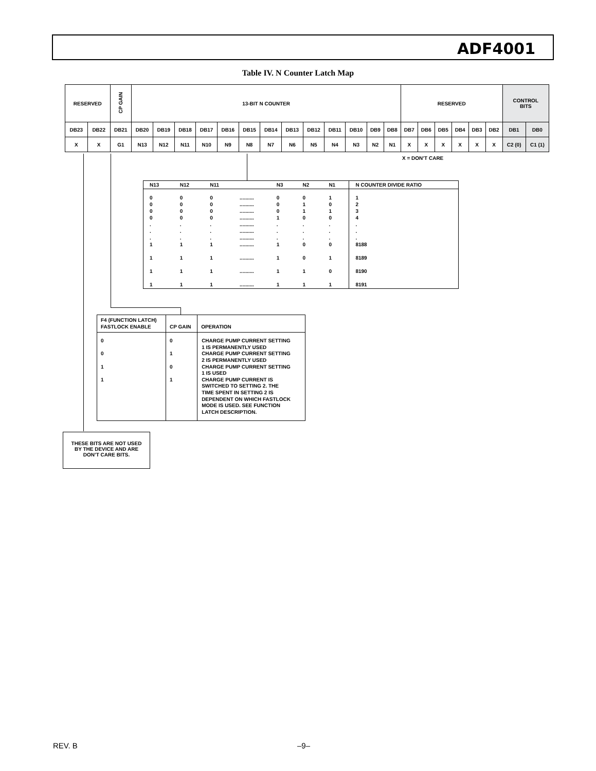ADF4001
Table IV. N Counter Latch Map
| RESERVED | | CP GAIN | 13-BIT N COUNTER | | | | | | | | | | | | | RESERVED | | | | | | CONTROL BITS | |
| DB23 | DB22 | DB21 | DB20 | DB19 | DB18 | DB17 | DB16 | DB15 | DB14 | DB13 | DB12 | DB11 | DB10 | DB9 | DB8 | DB7 | DB6 | DB5 | DB4 | DB3 | DB2 | DB1 | DB0 |
| X | X | G1 | N13 | N12 | N11 | N10 | N9 | N8 | N7 | N6 | N5 | N4 | N3 | N2 | N1 | X | X | X | X | X | X | C2 (0) | C1 (1) |
X = DON’T CARE
| N13 | N12 | N11 | | N3 | N2 | N1 | N COUNTER DIVIDE RATIO |
| 0 0 0 0 . . . 1 1 1 1 | 0 0 0 0 . . . 1 1 1 1 | 0 0 0 0 . . . 1 1 1 1 | .......... .......... .......... .......... .......... .......... .......... .......... .......... .......... .......... | 0 0 0 1 . . . 1 1 1 1 | 0 1 1 0 . . . 0 0 1 1 | 1 0 1 0 . . . 0 1 0 1 | 1 2 3 4 . . . 8188 8189 8190 8191 |
| F4 (FUNCTION LATCH) FASTLOCK ENABLE | CP GAIN | OPERATION |
| 0 0 1 1 | 0 1 0 1 | CHARGE PUMP CURRENT SETTING 1 IS PERMANENTLY USED CHARGE PUMP CURRENT SETTING 2 IS PERMANENTLY USED CHARGE PUMP CURRENT SETTING 1 IS USED CHARGE PUMP CURRENT IS SWITCHED TO SETTING 2. THE TIME SPENT IN SETTING 2 IS DEPENDENT ON WHICH FASTLOCK MODE IS USED. SEE FUNCTION LATCH DESCRIPTION. |
THESE BITS ARE NOT USED
BY THE DEVICE AND ARE
DON’T CARE BITS.
REV. B –9–